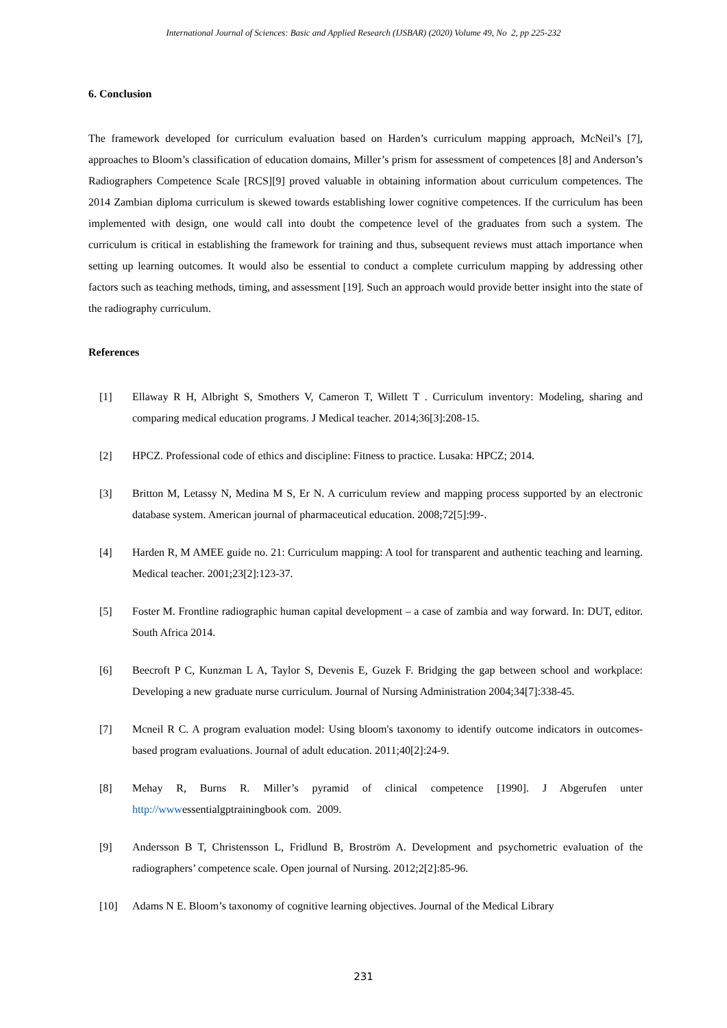International Journal of Sciences: Basic and Applied Research (IJSBAR) (2020) Volume 49, No 2, pp 225-232
6. Conclusion
The framework developed for curriculum evaluation based on Harden’s curriculum mapping approach, McNeil’s [7], approaches to Bloom’s classification of education domains, Miller’s prism for assessment of competences [8] and Anderson’s Radiographers Competence Scale [RCS][9] proved valuable in obtaining information about curriculum competences. The 2014 Zambian diploma curriculum is skewed towards establishing lower cognitive competences. If the curriculum has been implemented with design, one would call into doubt the competence level of the graduates from such a system. The curriculum is critical in establishing the framework for training and thus, subsequent reviews must attach importance when setting up learning outcomes. It would also be essential to conduct a complete curriculum mapping by addressing other factors such as teaching methods, timing, and assessment [19]. Such an approach would provide better insight into the state of the radiography curriculum.
References
[1] Ellaway R H, Albright S, Smothers V, Cameron T, Willett T . Curriculum inventory: Modeling, sharing and comparing medical education programs. J Medical teacher. 2014;36[3]:208-15.
[2] HPCZ. Professional code of ethics and discipline: Fitness to practice. Lusaka: HPCZ; 2014.
[3] Britton M, Letassy N, Medina M S, Er N. A curriculum review and mapping process supported by an electronic database system. American journal of pharmaceutical education. 2008;72[5]:99-.
[4] Harden R, M AMEE guide no. 21: Curriculum mapping: A tool for transparent and authentic teaching and learning. Medical teacher. 2001;23[2]:123-37.
[5] Foster M. Frontline radiographic human capital development – a case of zambia and way forward. In: DUT, editor. South Africa 2014.
[6] Beecroft P C, Kunzman L A, Taylor S, Devenis E, Guzek F. Bridging the gap between school and workplace: Developing a new graduate nurse curriculum. Journal of Nursing Administration 2004;34[7]:338-45.
[7] Mcneil R C. A program evaluation model: Using bloom's taxonomy to identify outcome indicators in outcomes-based program evaluations. Journal of adult education. 2011;40[2]:24-9.
[8] Mehay R, Burns R. Miller’s pyramid of clinical competence [1990]. J Abgerufen unter http://wwwessentialgptrainingbook com. 2009.
[9] Andersson B T, Christensson L, Fridlund B, Broström A. Development and psychometric evaluation of the radiographers’ competence scale. Open journal of Nursing. 2012;2[2]:85-96.
[10] Adams N E. Bloom’s taxonomy of cognitive learning objectives. Journal of the Medical Library
231